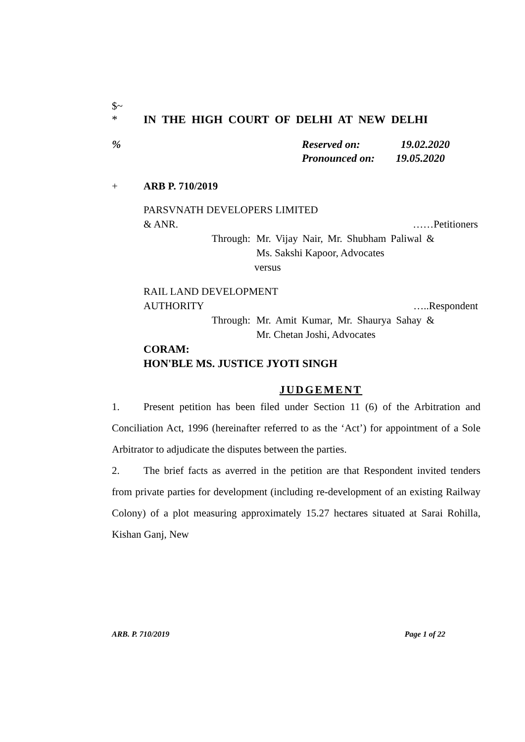$~
* IN THE HIGH COURT OF DELHI AT NEW DELHI
% Reserved on: 19.02.2020
Pronounced on: 19.05.2020
+ ARB P. 710/2019
PARSVNATH DEVELOPERS LIMITED
& ANR. ……Petitioners
Through: Mr. Vijay Nair, Mr. Shubham Paliwal & Ms. Sakshi Kapoor, Advocates
versus
RAIL LAND DEVELOPMENT
AUTHORITY …..Respondent
Through: Mr. Amit Kumar, Mr. Shaurya Sahay & Mr. Chetan Joshi, Advocates
CORAM:
HON'BLE MS. JUSTICE JYOTI SINGH
JUDGEMENT
1. Present petition has been filed under Section 11 (6) of the Arbitration and Conciliation Act, 1996 (hereinafter referred to as the ‘Act’) for appointment of a Sole Arbitrator to adjudicate the disputes between the parties.
2. The brief facts as averred in the petition are that Respondent invited tenders from private parties for development (including re-development of an existing Railway Colony) of a plot measuring approximately 15.27 hectares situated at Sarai Rohilla, Kishan Ganj, New
ARB. P. 710/2019 Page 1 of 22